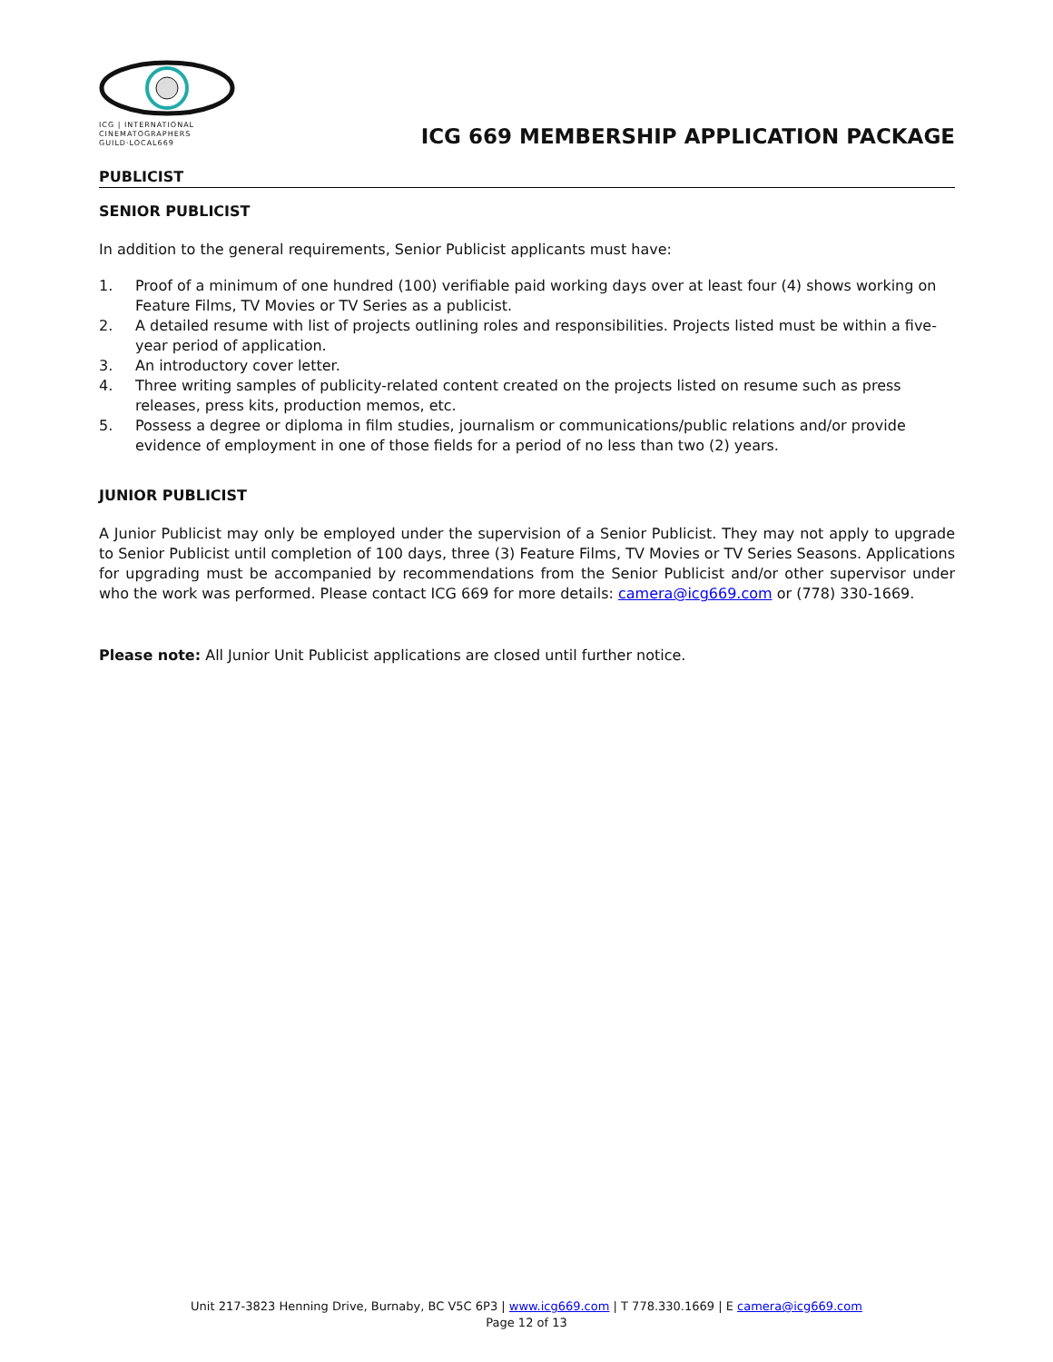ICG | INTERNATIONAL CINEMATOGRAPHERS GUILD·LOCAL669
ICG 669 MEMBERSHIP APPLICATION PACKAGE
PUBLICIST
SENIOR PUBLICIST
In addition to the general requirements, Senior Publicist applicants must have:
1. Proof of a minimum of one hundred (100) verifiable paid working days over at least four (4) shows working on Feature Films, TV Movies or TV Series as a publicist.
2. A detailed resume with list of projects outlining roles and responsibilities. Projects listed must be within a five-year period of application.
3. An introductory cover letter.
4. Three writing samples of publicity-related content created on the projects listed on resume such as press releases, press kits, production memos, etc.
5. Possess a degree or diploma in film studies, journalism or communications/public relations and/or provide evidence of employment in one of those fields for a period of no less than two (2) years.
JUNIOR PUBLICIST
A Junior Publicist may only be employed under the supervision of a Senior Publicist. They may not apply to upgrade to Senior Publicist until completion of 100 days, three (3) Feature Films, TV Movies or TV Series Seasons. Applications for upgrading must be accompanied by recommendations from the Senior Publicist and/or other supervisor under who the work was performed. Please contact ICG 669 for more details: camera@icg669.com or (778) 330-1669.
Please note: All Junior Unit Publicist applications are closed until further notice.
Unit 217-3823 Henning Drive, Burnaby, BC V5C 6P3 | www.icg669.com | T 778.330.1669 | E camera@icg669.com
Page 12 of 13